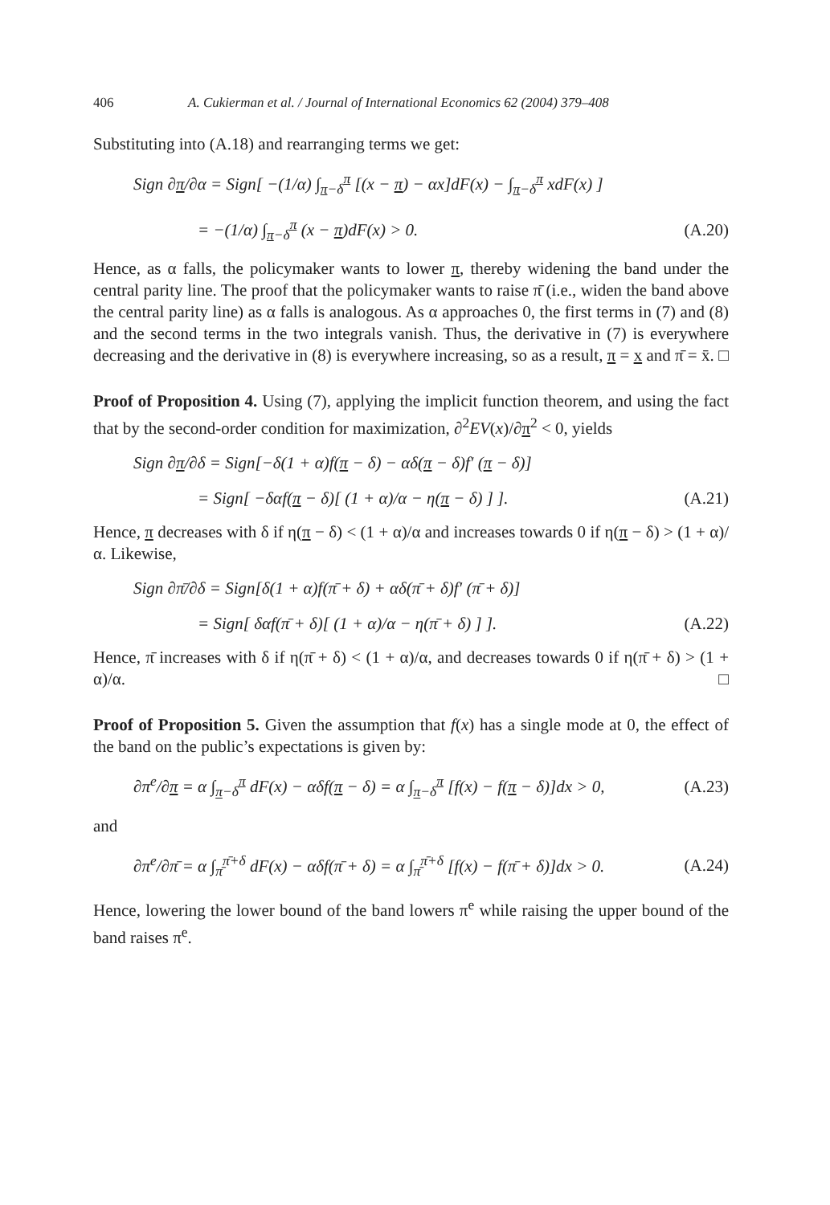406 A. Cukierman et al. / Journal of International Economics 62 (2004) 379–408
Substituting into (A.18) and rearranging terms we get:
Sign ∂π/∂α = Sign[ −(1/α) ∫<sub>π−δ</sub><sup>π</sup> [(x − π) − αx]dF(x) − ∫<sub>π−δ</sub><sup>π</sup> xdF(x) ]
= −(1/α) ∫<sub>π−δ</sub><sup>π</sup> (x − π)dF(x) > 0. (A.20)
Hence, as α falls, the policymaker wants to lower π, thereby widening the band under the central parity line. The proof that the policymaker wants to raise π̄ (i.e., widen the band above the central parity line) as α falls is analogous. As α approaches 0, the first terms in (7) and (8) and the second terms in the two integrals vanish. Thus, the derivative in (7) is everywhere decreasing and the derivative in (8) is everywhere increasing, so as a result, π = x and π̄ = x̄. □
Proof of Proposition 4. Using (7), applying the implicit function theorem, and using the fact that by the second-order condition for maximization, ∂<sup>2</sup>EV(x)/∂π<sup>2</sup> < 0, yields
Sign ∂π/∂δ = Sign[−δ(1 + α)f(π − δ) − αδ(π − δ)f′ (π − δ)]
= Sign[ −δαf(π − δ)[ (1 + α)/α − η(π − δ) ] ]. (A.21)
Hence, π decreases with δ if η(π − δ) < (1 + α)/α and increases towards 0 if η(π − δ) > (1 + α)/α. Likewise,
Sign ∂π̄/∂δ = Sign[δ(1 + α)f(π̄ + δ) + αδ(π̄ + δ)f′ (π̄ + δ)]
= Sign[ δαf(π̄ + δ)[ (1 + α)/α − η(π̄ + δ) ] ]. (A.22)
Hence, π̄ increases with δ if η(π̄ + δ) < (1 + α)/α, and decreases towards 0 if η(π̄ + δ) > (1 + α)/α. □
Proof of Proposition 5. Given the assumption that f(x) has a single mode at 0, the effect of the band on the public’s expectations is given by:
∂π<sup>e</sup>/∂π = α ∫<sub>π−δ</sub><sup>π</sup> dF(x) − αδf(π − δ) = α ∫<sub>π−δ</sub><sup>π</sup> [f(x) − f(π − δ)]dx > 0, (A.23)
and
∂π<sup>e</sup>/∂π̄ = α ∫<sub>π̄</sub><sup>π̄+δ</sup> dF(x) − αδf(π̄ + δ) = α ∫<sub>π̄</sub><sup>π̄+δ</sup> [f(x) − f(π̄ + δ)]dx > 0. (A.24)
Hence, lowering the lower bound of the band lowers π<sup>e</sup> while raising the upper bound of the band raises π<sup>e</sup>.